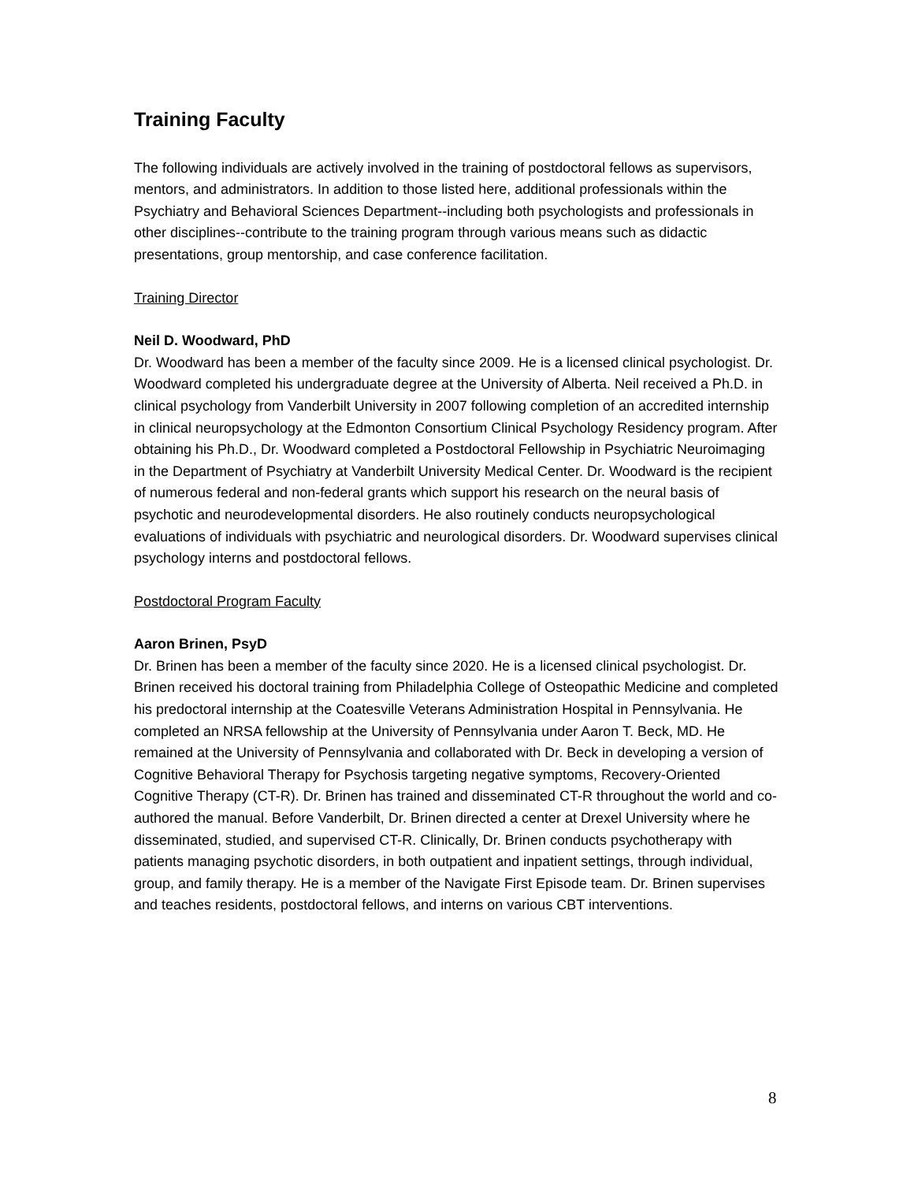Training Faculty
The following individuals are actively involved in the training of postdoctoral fellows as supervisors, mentors, and administrators. In addition to those listed here, additional professionals within the Psychiatry and Behavioral Sciences Department--including both psychologists and professionals in other disciplines--contribute to the training program through various means such as didactic presentations, group mentorship, and case conference facilitation.
Training Director
Neil D. Woodward, PhD
Dr. Woodward has been a member of the faculty since 2009. He is a licensed clinical psychologist. Dr. Woodward completed his undergraduate degree at the University of Alberta. Neil received a Ph.D. in clinical psychology from Vanderbilt University in 2007 following completion of an accredited internship in clinical neuropsychology at the Edmonton Consortium Clinical Psychology Residency program. After obtaining his Ph.D., Dr. Woodward completed a Postdoctoral Fellowship in Psychiatric Neuroimaging in the Department of Psychiatry at Vanderbilt University Medical Center. Dr. Woodward is the recipient of numerous federal and non-federal grants which support his research on the neural basis of psychotic and neurodevelopmental disorders. He also routinely conducts neuropsychological evaluations of individuals with psychiatric and neurological disorders. Dr. Woodward supervises clinical psychology interns and postdoctoral fellows.
Postdoctoral Program Faculty
Aaron Brinen, PsyD
Dr. Brinen has been a member of the faculty since 2020. He is a licensed clinical psychologist. Dr. Brinen received his doctoral training from Philadelphia College of Osteopathic Medicine and completed his predoctoral internship at the Coatesville Veterans Administration Hospital in Pennsylvania. He completed an NRSA fellowship at the University of Pennsylvania under Aaron T. Beck, MD. He remained at the University of Pennsylvania and collaborated with Dr. Beck in developing a version of Cognitive Behavioral Therapy for Psychosis targeting negative symptoms, Recovery-Oriented Cognitive Therapy (CT-R). Dr. Brinen has trained and disseminated CT-R throughout the world and co-authored the manual. Before Vanderbilt, Dr. Brinen directed a center at Drexel University where he disseminated, studied, and supervised CT-R. Clinically, Dr. Brinen conducts psychotherapy with patients managing psychotic disorders, in both outpatient and inpatient settings, through individual, group, and family therapy. He is a member of the Navigate First Episode team. Dr. Brinen supervises and teaches residents, postdoctoral fellows, and interns on various CBT interventions.
8